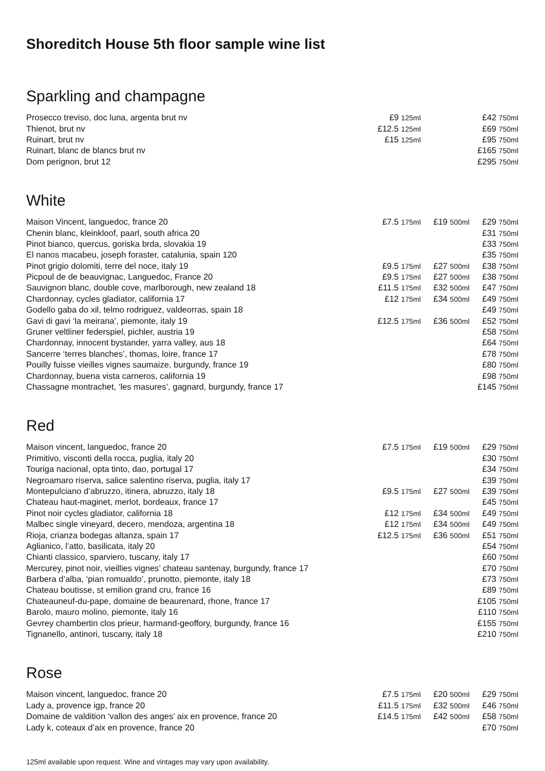Shoreditch House 5th floor sample wine list
Sparkling and champagne
| Prosecco treviso, doc luna, argenta brut nv | £9 125ml | | £42 750ml |
| Thienot, brut nv | £12.5 125ml | | £69 750ml |
| Ruinart, brut nv | £15 125ml | | £95 750ml |
| Ruinart, blanc de blancs brut nv | | | £165 750ml |
| Dom perignon, brut 12 | | | £295 750ml |
White
| Maison Vincent, languedoc, france 20 | £7.5 175ml | £19 500ml | £29 750ml |
| Chenin blanc, kleinkloof, paarl, south africa 20 | | | £31 750ml |
| Pinot bianco, quercus, goriska brda, slovakia 19 | | | £33 750ml |
| El nanos macabeu, joseph foraster, catalunia, spain 120 | | | £35 750ml |
| Pinot grigio dolomiti, terre del noce, italy 19 | £9.5 175ml | £27 500ml | £38 750ml |
| Picpoul de de beauvignac, Languedoc, France 20 | £9.5 175ml | £27 500ml | £38 750ml |
| Sauvignon blanc, double cove, marlborough, new zealand 18 | £11.5 175ml | £32 500ml | £47 750ml |
| Chardonnay, cycles gladiator, california 17 | £12 175ml | £34 500ml | £49 750ml |
| Godello gaba do xil, telmo rodriguez, valdeorras, spain 18 | | | £49 750ml |
| Gavi di gavi ‘la meirana’, piemonte, italy 19 | £12.5 175ml | £36 500ml | £52 750ml |
| Gruner veltliner federspiel, pichler, austria 19 | | | £58 750ml |
| Chardonnay, innocent bystander, yarra valley, aus 18 | | | £64 750ml |
| Sancerre ‘terres blanches’, thomas, loire, france 17 | | | £78 750ml |
| Pouilly fuisse vieilles vignes saumaize, burgundy, france 19 | | | £80 750ml |
| Chardonnay, buena vista carneros, california 19 | | | £98 750ml |
| Chassagne montrachet, ‘les masures’, gagnard, burgundy, france 17 | | | £145 750ml |
Red
| Maison vincent, languedoc, france 20 | £7.5 175ml | £19 500ml | £29 750ml |
| Primitivo, visconti della rocca, puglia, italy 20 | | | £30 750ml |
| Touriga nacional, opta tinto, dao, portugal 17 | | | £34 750ml |
| Negroamaro riserva, salice salentino riserva, puglia, italy 17 | | | £39 750ml |
| Montepulciano d’abruzzo, itinera, abruzzo, italy 18 | £9.5 175ml | £27 500ml | £39 750ml |
| Chateau haut-maginet, merlot, bordeaux, france 17 | | | £45 750ml |
| Pinot noir cycles gladiator, california 18 | £12 175ml | £34 500ml | £49 750ml |
| Malbec single vineyard, decero, mendoza, argentina 18 | £12 175ml | £34 500ml | £49 750ml |
| Rioja, crianza bodegas altanza, spain 17 | £12.5 175ml | £36 500ml | £51 750ml |
| Aglianico, l’atto, basilicata, italy 20 | | | £54 750ml |
| Chianti classico, sparviero, tuscany, italy 17 | | | £60 750ml |
| Mercurey, pinot noir, vieillies vignes’ chateau santenay, burgundy, france 17 | | | £70 750ml |
| Barbera d’alba, ‘pian romualdo’, prunotto, piemonte, italy 18 | | | £73 750ml |
| Chateau boutisse, st emilion grand cru, france 16 | | | £89 750ml |
| Chateauneuf-du-pape, domaine de beaurenard, rhone, france 17 | | | £105 750ml |
| Barolo, mauro molino, piemonte, italy 16 | | | £110 750ml |
| Gevrey chambertin clos prieur, harmand-geoffory, burgundy, france 16 | | | £155 750ml |
| Tignanello, antinori, tuscany, italy 18 | | | £210 750ml |
Rose
| Maison vincent, languedoc, france 20 | £7.5 175ml | £20 500ml | £29 750ml |
| Lady a, provence igp, france 20 | £11.5 175ml | £32 500ml | £46 750ml |
| Domaine de valdition ‘vallon des anges’ aix en provence, france 20 | £14.5 175ml | £42 500ml | £58 750ml |
| Lady k, coteaux d’aix en provence, france 20 | | | £70 750ml |
125ml available upon request. Wine and vintages may vary upon availability.